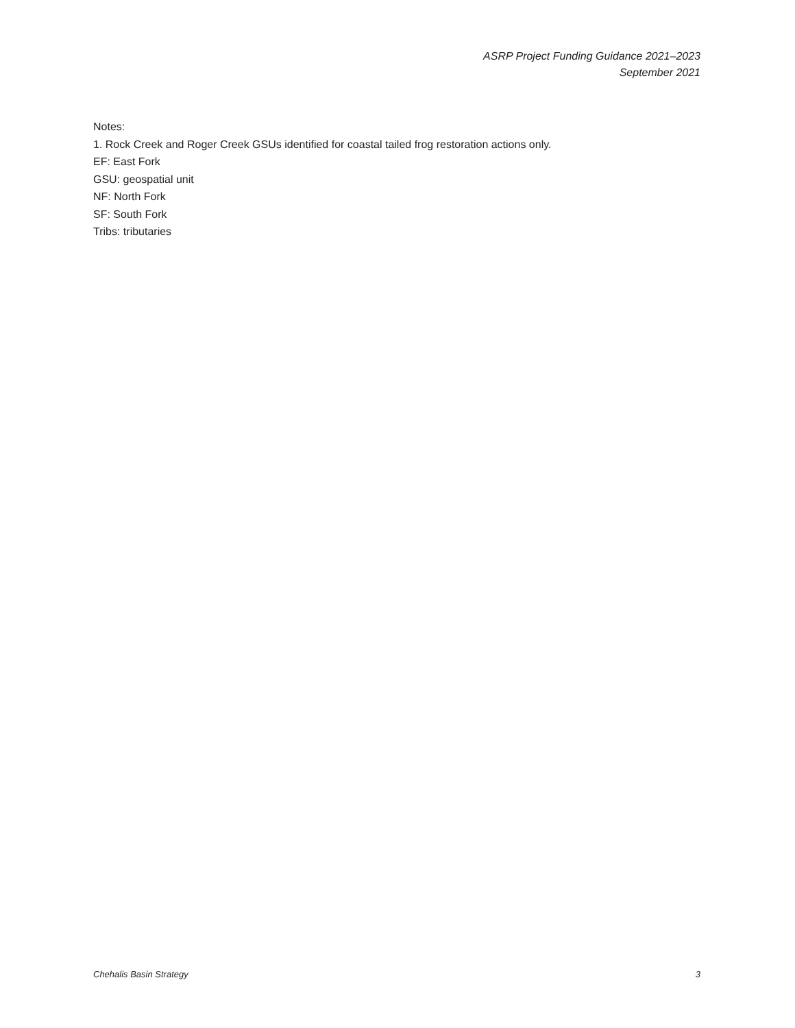ASRP Project Funding Guidance 2021–2023
September 2021
Notes:
1. Rock Creek and Roger Creek GSUs identified for coastal tailed frog restoration actions only.
EF: East Fork
GSU: geospatial unit
NF: North Fork
SF: South Fork
Tribs: tributaries
Chehalis Basin Strategy 3